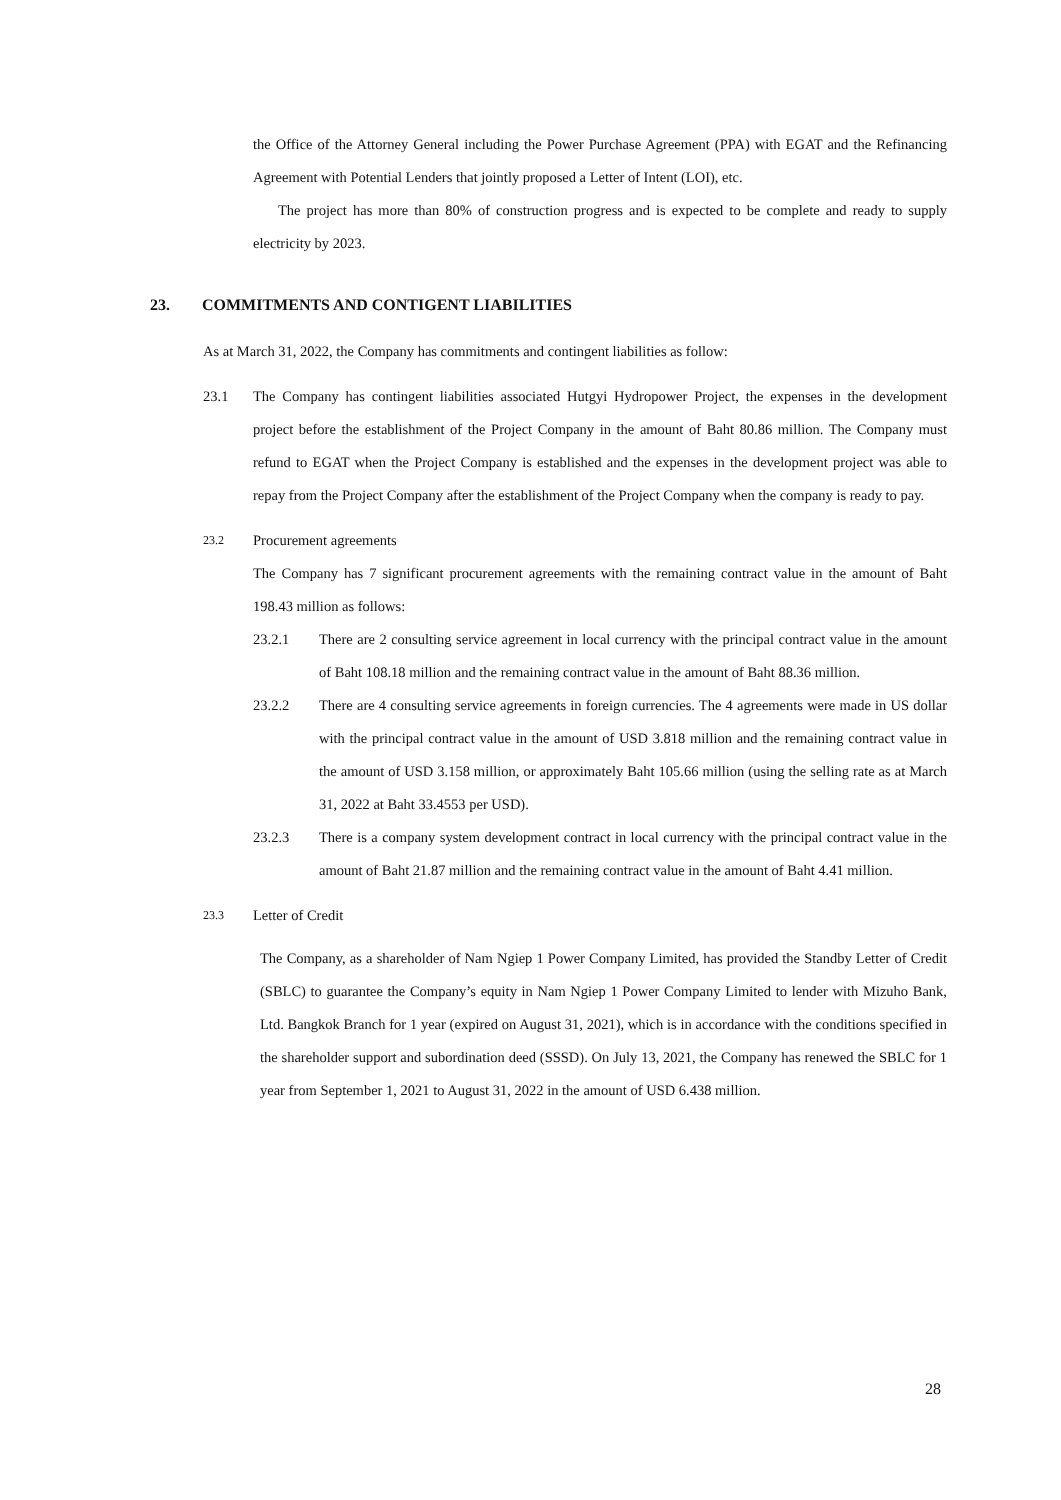the Office of the Attorney General including the Power Purchase Agreement (PPA) with EGAT and the Refinancing Agreement with Potential Lenders that jointly proposed a Letter of Intent (LOI), etc.
The project has more than 80% of construction progress and is expected to be complete and ready to supply electricity by 2023.
23. COMMITMENTS AND CONTIGENT LIABILITIES
As at March 31, 2022, the Company has commitments and contingent liabilities as follow:
23.1 The Company has contingent liabilities associated Hutgyi Hydropower Project, the expenses in the development project before the establishment of the Project Company in the amount of Baht 80.86 million. The Company must refund to EGAT when the Project Company is established and the expenses in the development project was able to repay from the Project Company after the establishment of the Project Company when the company is ready to pay.
23.2
Procurement agreements
The Company has 7 significant procurement agreements with the remaining contract value in the amount of Baht 198.43 million as follows:
23.2.1 There are 2 consulting service agreement in local currency with the principal contract value in the amount of Baht 108.18 million and the remaining contract value in the amount of Baht 88.36 million.
23.2.2 There are 4 consulting service agreements in foreign currencies. The 4 agreements were made in US dollar with the principal contract value in the amount of USD 3.818 million and the remaining contract value in the amount of USD 3.158 million, or approximately Baht 105.66 million (using the selling rate as at March 31, 2022 at Baht 33.4553 per USD).
23.2.3 There is a company system development contract in local currency with the principal contract value in the amount of Baht 21.87 million and the remaining contract value in the amount of Baht 4.41 million.
23.3
Letter of Credit
The Company, as a shareholder of Nam Ngiep 1 Power Company Limited, has provided the Standby Letter of Credit (SBLC) to guarantee the Company’s equity in Nam Ngiep 1 Power Company Limited to lender with Mizuho Bank, Ltd. Bangkok Branch for 1 year (expired on August 31, 2021), which is in accordance with the conditions specified in the shareholder support and subordination deed (SSSD). On July 13, 2021, the Company has renewed the SBLC for 1 year from September 1, 2021 to August 31, 2022 in the amount of USD 6.438 million.
28